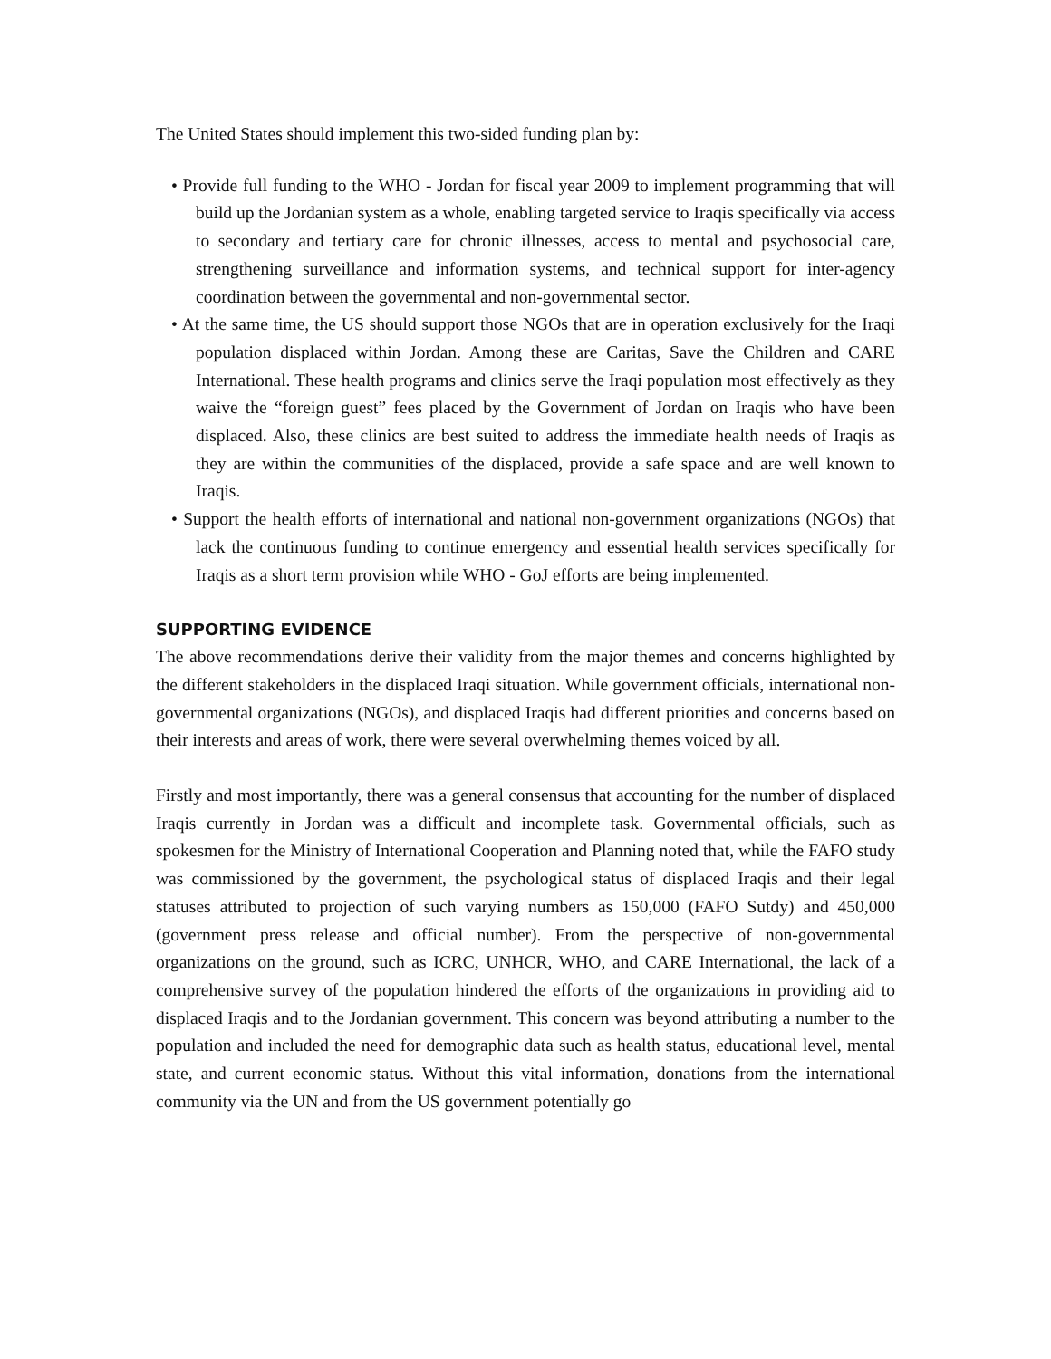The United States should implement this two-sided funding plan by:
• Provide full funding to the WHO - Jordan for fiscal year 2009 to implement programming that will build up the Jordanian system as a whole, enabling targeted service to Iraqis specifically via access to secondary and tertiary care for chronic illnesses, access to mental and psychosocial care, strengthening surveillance and information systems, and technical support for inter-agency coordination between the governmental and non-governmental sector.
• At the same time, the US should support those NGOs that are in operation exclusively for the Iraqi population displaced within Jordan. Among these are Caritas, Save the Children and CARE International. These health programs and clinics serve the Iraqi population most effectively as they waive the “foreign guest” fees placed by the Government of Jordan on Iraqis who have been displaced. Also, these clinics are best suited to address the immediate health needs of Iraqis as they are within the communities of the displaced, provide a safe space and are well known to Iraqis.
• Support the health efforts of international and national non-government organizations (NGOs) that lack the continuous funding to continue emergency and essential health services specifically for Iraqis as a short term provision while WHO - GoJ efforts are being implemented.
SUPPORTING EVIDENCE
The above recommendations derive their validity from the major themes and concerns highlighted by the different stakeholders in the displaced Iraqi situation. While government officials, international non-governmental organizations (NGOs), and displaced Iraqis had different priorities and concerns based on their interests and areas of work, there were several overwhelming themes voiced by all.
Firstly and most importantly, there was a general consensus that accounting for the number of displaced Iraqis currently in Jordan was a difficult and incomplete task. Governmental officials, such as spokesmen for the Ministry of International Cooperation and Planning noted that, while the FAFO study was commissioned by the government, the psychological status of displaced Iraqis and their legal statuses attributed to projection of such varying numbers as 150,000 (FAFO Sutdy) and 450,000 (government press release and official number). From the perspective of non-governmental organizations on the ground, such as ICRC, UNHCR, WHO, and CARE International, the lack of a comprehensive survey of the population hindered the efforts of the organizations in providing aid to displaced Iraqis and to the Jordanian government. This concern was beyond attributing a number to the population and included the need for demographic data such as health status, educational level, mental state, and current economic status. Without this vital information, donations from the international community via the UN and from the US government potentially go